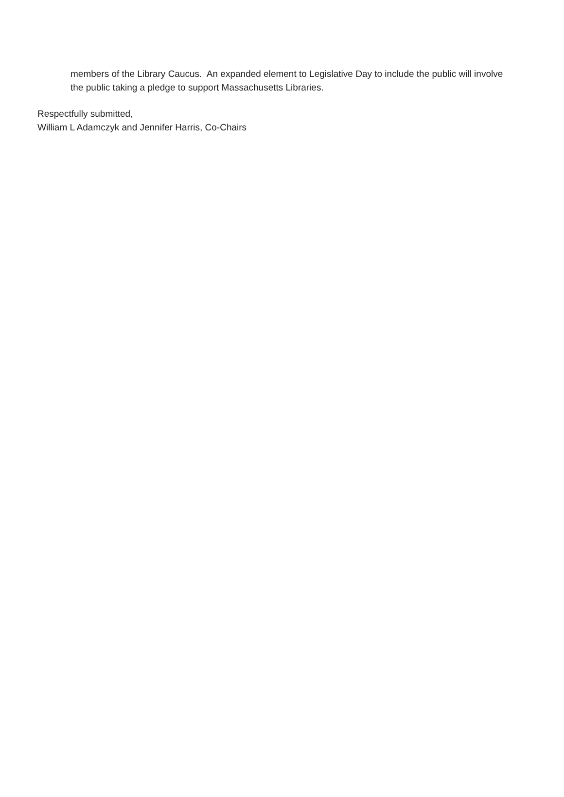members of the Library Caucus. An expanded element to Legislative Day to include the public will involve the public taking a pledge to support Massachusetts Libraries.
Respectfully submitted,
William L Adamczyk and Jennifer Harris, Co-Chairs